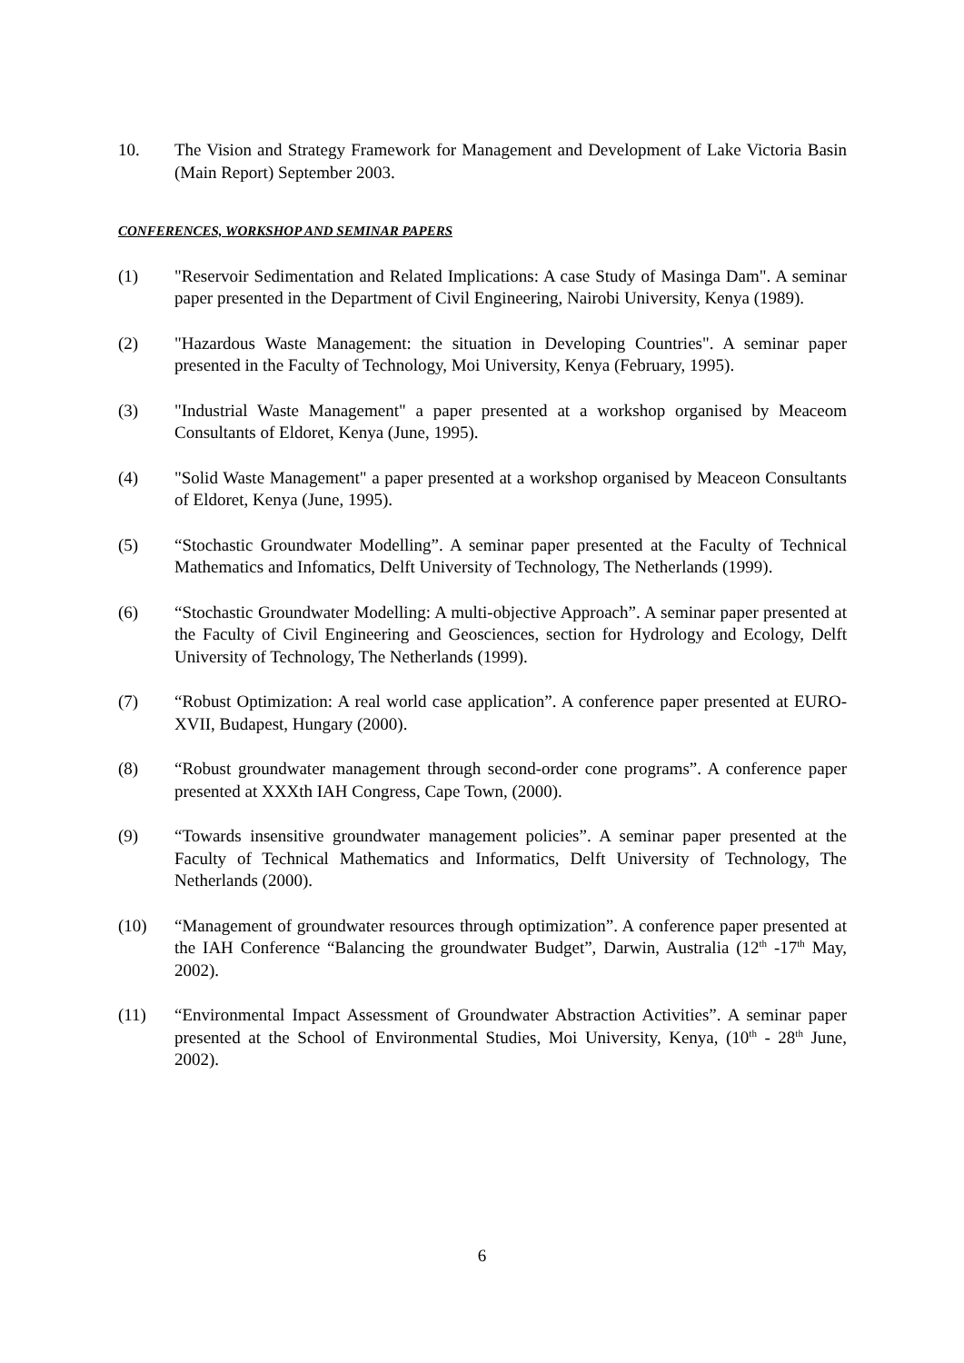10. The Vision and Strategy Framework for Management and Development of Lake Victoria Basin (Main Report) September 2003.
CONFERENCES, WORKSHOP AND SEMINAR PAPERS
(1) "Reservoir Sedimentation and Related Implications: A case Study of Masinga Dam". A seminar paper presented in the Department of Civil Engineering, Nairobi University, Kenya (1989).
(2) "Hazardous Waste Management: the situation in Developing Countries". A seminar paper presented in the Faculty of Technology, Moi University, Kenya (February, 1995).
(3) "Industrial Waste Management" a paper presented at a workshop organised by Meaceom Consultants of Eldoret, Kenya (June, 1995).
(4) "Solid Waste Management" a paper presented at a workshop organised by Meaceon Consultants of Eldoret, Kenya (June, 1995).
(5) “Stochastic Groundwater Modelling”. A seminar paper presented at the Faculty of Technical Mathematics and Infomatics, Delft University of Technology, The Netherlands (1999).
(6) “Stochastic Groundwater Modelling: A multi-objective Approach”. A seminar paper presented at the Faculty of Civil Engineering and Geosciences, section for Hydrology and Ecology, Delft University of Technology, The Netherlands (1999).
(7) “Robust Optimization: A real world case application”. A conference paper presented at EURO-XVII, Budapest, Hungary (2000).
(8) “Robust groundwater management through second-order cone programs”. A conference paper presented at XXXth IAH Congress, Cape Town, (2000).
(9) “Towards insensitive groundwater management policies”. A seminar paper presented at the Faculty of Technical Mathematics and Informatics, Delft University of Technology, The Netherlands (2000).
(10) “Management of groundwater resources through optimization”. A conference paper presented at the IAH Conference “Balancing the groundwater Budget”, Darwin, Australia (12<sup>th</sup> -17<sup>th</sup> May, 2002).
(11) “Environmental Impact Assessment of Groundwater Abstraction Activities”. A seminar paper presented at the School of Environmental Studies, Moi University, Kenya, (10<sup>th</sup> - 28<sup>th</sup> June, 2002).
6